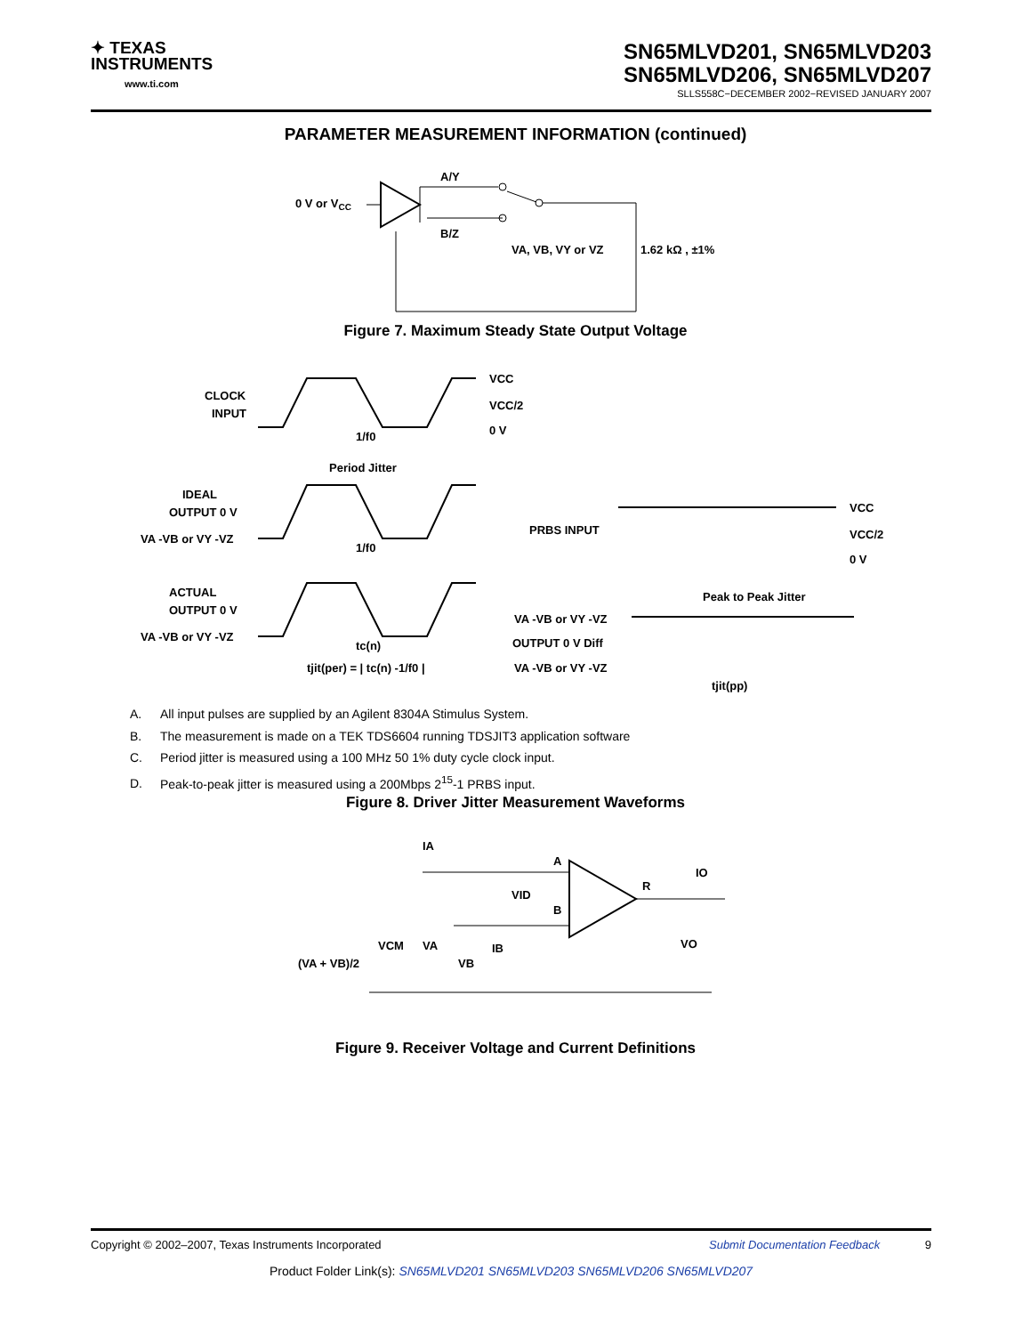✦ TEXAS
INSTRUMENTS
www.ti.com
SN65MLVD201, SN65MLVD203
SN65MLVD206, SN65MLVD207
SLLS558C−DECEMBER 2002−REVISED JANUARY 2007
PARAMETER MEASUREMENT INFORMATION (continued)
0 V or VCC
A/Y
B/Z
VA, VB, VY or VZ
1.62 kΩ , ±1%
Figure 7. Maximum Steady State Output Voltage
CLOCK
INPUT
VCC
VCC/2
0 V
1/f0
Period Jitter
IDEAL
OUTPUT 0 V
VA -VB or VY -VZ
1/f0
ACTUAL
OUTPUT 0 V
VA -VB or VY -VZ
tc(n)
tjit(per) = | tc(n) -1/f0 |
PRBS INPUT
VCC
VCC/2
0 V
Peak to Peak Jitter
VA -VB or VY -VZ
OUTPUT 0 V Diff
VA -VB or VY -VZ
tjit(pp)
A. All input pulses are supplied by an Agilent 8304A Stimulus System.
B. The measurement is made on a TEK TDS6604 running TDSJIT3 application software
C. Period jitter is measured using a 100 MHz 50 1% duty cycle clock input.
D. Peak-to-peak jitter is measured using a 200Mbps 2<sup>15</sup>-1 PRBS input.
Figure 8. Driver Jitter Measurement Waveforms
IA
A
B
R
IO
VID
IB
VA
VCM
VB
VO
(VA + VB)/2
Figure 9. Receiver Voltage and Current Definitions
Copyright © 2002–2007, Texas Instruments Incorporated Submit Documentation Feedback 9
Product Folder Link(s): SN65MLVD201 SN65MLVD203 SN65MLVD206 SN65MLVD207